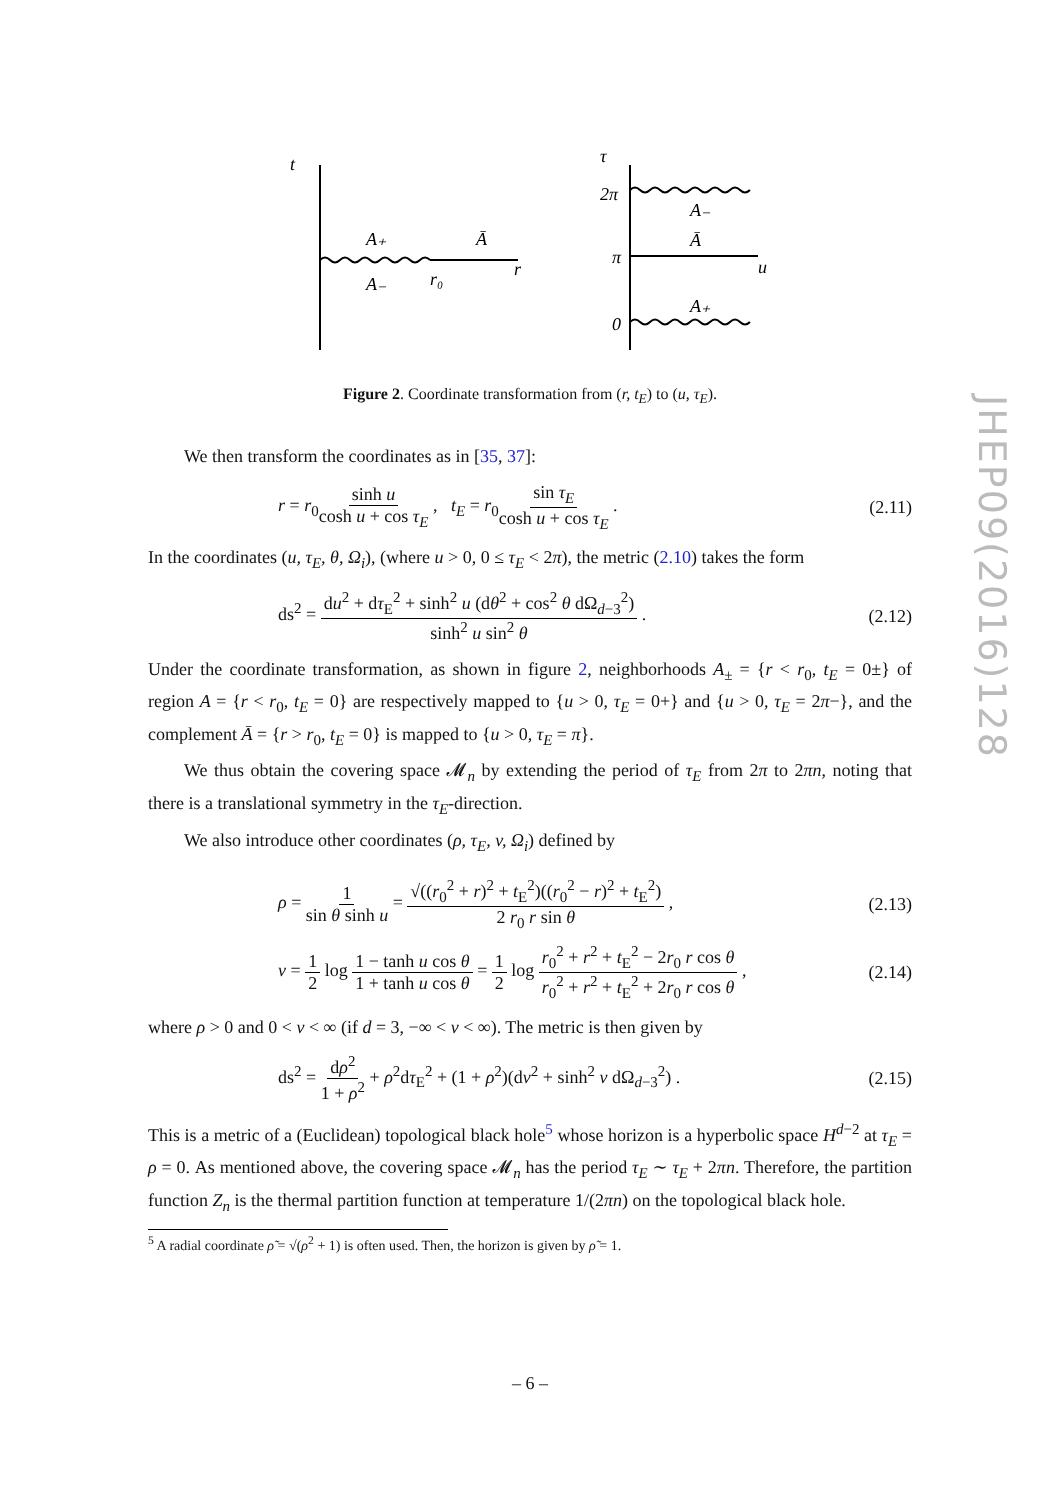JHEP09(2016)128
t
A₊
A₋
r₀
Ā
r
τ
2π
π
0
A₋
Ā
A₊
u
Figure 2. Coordinate transformation from (r, t<sub>E</sub>) to (u, τ<sub>E</sub>).
We then transform the coordinates as in [35, 37]:
r = r<sub>0</sub>sinh u cosh u + cos τ<sub>E</sub> , t<sub>E</sub> = r<sub>0</sub>sin τ<sub>E</sub> cosh u + cos τ<sub>E</sub> . (2.11)
In the coordinates (u, τ<sub>E</sub>, θ, Ω<sub>i</sub>), (where u > 0, 0 ≤ τ<sub>E</sub> < 2π), the metric (2.10) takes the form
ds<sup>2</sup> = du<sup>2</sup> + dτ<sub>E</sub><sup>2</sup> + sinh<sup>2</sup> u (dθ<sup>2</sup> + cos<sup>2</sup> θ dΩ<sub>d−3</sub><sup>2</sup>) sinh<sup>2</sup> u sin<sup>2</sup> θ . (2.12)
Under the coordinate transformation, as shown in figure 2, neighborhoods A<sub>±</sub> = {r < r<sub>0</sub>, t<sub>E</sub> = 0±} of region A = {r < r<sub>0</sub>, t<sub>E</sub> = 0} are respectively mapped to {u > 0, τ<sub>E</sub> = 0+} and {u > 0, τ<sub>E</sub> = 2π−}, and the complement Ā = {r > r<sub>0</sub>, t<sub>E</sub> = 0} is mapped to {u > 0, τ<sub>E</sub> = π}.
We thus obtain the covering space 𝓜<sub>n</sub> by extending the period of τ<sub>E</sub> from 2π to 2πn, noting that there is a translational symmetry in the τ<sub>E</sub>-direction.
We also introduce other coordinates (ρ, τ<sub>E</sub>, v, Ω<sub>i</sub>) defined by
ρ = 1 sin θ sinh u = √((r<sub>0</sub><sup>2</sup> + r)<sup>2</sup> + t<sub>E</sub><sup>2</sup>)((r<sub>0</sub><sup>2</sup> − r)<sup>2</sup> + t<sub>E</sub><sup>2</sup>) 2 r<sub>0</sub> r sin θ , (2.13)
v = 1 2 log 1 − tanh u cos θ 1 + tanh u cos θ = 1 2 log r<sub>0</sub><sup>2</sup> + r<sup>2</sup> + t<sub>E</sub><sup>2</sup> − 2r<sub>0</sub> r cos θ r<sub>0</sub><sup>2</sup> + r<sup>2</sup> + t<sub>E</sub><sup>2</sup> + 2r<sub>0</sub> r cos θ , (2.14)
where ρ > 0 and 0 < v < ∞ (if d = 3, −∞ < v < ∞). The metric is then given by
ds<sup>2</sup> = dρ<sup>2</sup> 1 + ρ<sup>2</sup> + ρ<sup>2</sup>dτ<sub>E</sub><sup>2</sup> + (1 + ρ<sup>2</sup>)(dv<sup>2</sup> + sinh<sup>2</sup> v dΩ<sub>d−3</sub><sup>2</sup>) . (2.15)
This is a metric of a (Euclidean) topological black hole<sup>5</sup> whose horizon is a hyperbolic space H<sup>d−2</sup> at τ<sub>E</sub> = ρ = 0. As mentioned above, the covering space 𝓜<sub>n</sub> has the period τ<sub>E</sub> ∼ τ<sub>E</sub> + 2πn. Therefore, the partition function Z<sub>n</sub> is the thermal partition function at temperature 1/(2πn) on the topological black hole.
<sup>5</sup> A radial coordinate ρ̃ = √(ρ<sup>2</sup> + 1) is often used. Then, the horizon is given by ρ̃ = 1.
– 6 –